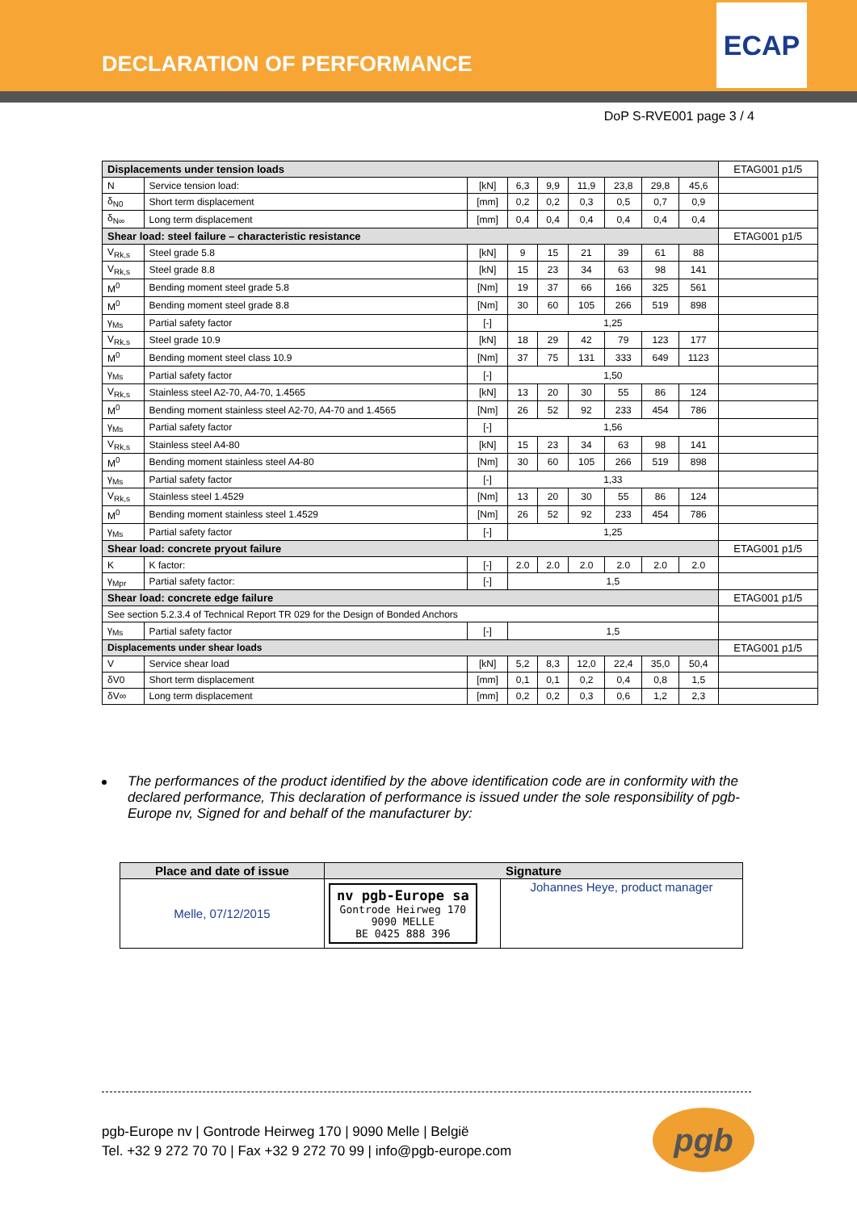DECLARATION OF PERFORMANCE
ECAP
DoP S-RVE001 page 3 / 4
| Displacements under tension loads | | | | | | | | | ETAG001 p1/5 |
| N | Service tension load: | [kN] | 6,3 | 9,9 | 11,9 | 23,8 | 29,8 | 45,6 | |
| δ<sub>N0</sub> | Short term displacement | [mm] | 0,2 | 0,2 | 0,3 | 0,5 | 0,7 | 0,9 | |
| δ<sub>N∞</sub> | Long term displacement | [mm] | 0,4 | 0,4 | 0,4 | 0,4 | 0,4 | 0,4 | |
| Shear load: steel failure – characteristic resistance | | | | | | | | | ETAG001 p1/5 |
| V<sub>Rk,s</sub> | Steel grade 5.8 | [kN] | 9 | 15 | 21 | 39 | 61 | 88 | |
| V<sub>Rk,s</sub> | Steel grade 8.8 | [kN] | 15 | 23 | 34 | 63 | 98 | 141 | |
| M<sup>0</sup> | Bending moment steel grade 5.8 | [Nm] | 19 | 37 | 66 | 166 | 325 | 561 | |
| M<sup>0</sup> | Bending moment steel grade 8.8 | [Nm] | 30 | 60 | 105 | 266 | 519 | 898 | |
| γ<sub>Ms</sub> | Partial safety factor | [-] | 1,25 | | | | | | |
| V<sub>Rk,s</sub> | Steel grade 10.9 | [kN] | 18 | 29 | 42 | 79 | 123 | 177 | |
| M<sup>0</sup> | Bending moment steel class 10.9 | [Nm] | 37 | 75 | 131 | 333 | 649 | 1123 | |
| γ<sub>Ms</sub> | Partial safety factor | [-] | 1,50 | | | | | | |
| V<sub>Rk,s</sub> | Stainless steel A2-70, A4-70, 1.4565 | [kN] | 13 | 20 | 30 | 55 | 86 | 124 | |
| M<sup>0</sup> | Bending moment stainless steel A2-70, A4-70 and 1.4565 | [Nm] | 26 | 52 | 92 | 233 | 454 | 786 | |
| γ<sub>Ms</sub> | Partial safety factor | [-] | 1,56 | | | | | | |
| V<sub>Rk,s</sub> | Stainless steel A4-80 | [kN] | 15 | 23 | 34 | 63 | 98 | 141 | |
| M<sup>0</sup> | Bending moment stainless steel A4-80 | [Nm] | 30 | 60 | 105 | 266 | 519 | 898 | |
| γ<sub>Ms</sub> | Partial safety factor | [-] | 1,33 | | | | | | |
| V<sub>Rk,s</sub> | Stainless steel 1.4529 | [Nm] | 13 | 20 | 30 | 55 | 86 | 124 | |
| M<sup>0</sup> | Bending moment stainless steel 1.4529 | [Nm] | 26 | 52 | 92 | 233 | 454 | 786 | |
| γ<sub>Ms</sub> | Partial safety factor | [-] | 1,25 | | | | | | |
| Shear load: concrete pryout failure | | | | | | | | | ETAG001 p1/5 |
| K | K factor: | [-] | 2.0 | 2.0 | 2.0 | 2.0 | 2.0 | 2.0 | |
| γ<sub>Mpr</sub> | Partial safety factor: | [-] | 1,5 | | | | | | |
| Shear load: concrete edge failure | | | | | | | | | ETAG001 p1/5 |
| See section 5.2.3.4 of Technical Report TR 029 for the Design of Bonded Anchors | | | | | | | | | |
| γ<sub>Ms</sub> | Partial safety factor | [-] | 1,5 | | | | | | |
| Displacements under shear loads | | | | | | | | | ETAG001 p1/5 |
| V | Service shear load | [kN] | 5,2 | 8,3 | 12,0 | 22,4 | 35,0 | 50,4 | |
| δV0 | Short term displacement | [mm] | 0,1 | 0,1 | 0,2 | 0,4 | 0,8 | 1,5 | |
| δV∞ | Long term displacement | [mm] | 0,2 | 0,2 | 0,3 | 0,6 | 1,2 | 2,3 | |
The performances of the product identified by the above identification code are in conformity with the declared performance, This declaration of performance is issued under the sole responsibility of pgb-Europe nv, Signed for and behalf of the manufacturer by:
| Place and date of issue | Signature | |
| --- | --- | --- |
| Melle, 07/12/2015 | nv pgb-Europe sa Gontrode Heirweg 170 9090 MELLE BE 0425 888 396 | Johannes Heye, product manager |
pgb-Europe nv | Gontrode Heirweg 170 | 9090 Melle | België
Tel. +32 9 272 70 70 | Fax +32 9 272 70 99 | info@pgb-europe.com
pgb